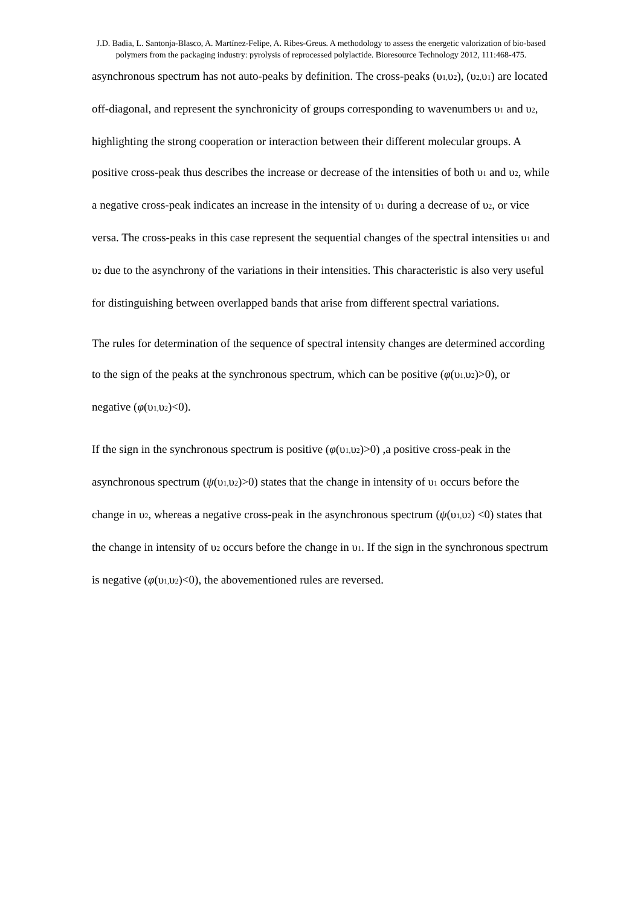J.D. Badia, L. Santonja-Blasco, A. Martínez-Felipe, A. Ribes-Greus. A methodology to assess the energetic valorization of bio-based polymers from the packaging industry: pyrolysis of reprocessed polylactide. Bioresource Technology 2012, 111:468-475.
asynchronous spectrum has not auto-peaks by definition. The cross-peaks (υ1, υ2), (υ2, υ1) are located off-diagonal, and represent the synchronicity of groups corresponding to wavenumbers υ1 and υ2, highlighting the strong cooperation or interaction between their different molecular groups. A positive cross-peak thus describes the increase or decrease of the intensities of both υ1 and υ2, while a negative cross-peak indicates an increase in the intensity of υ1 during a decrease of υ2, or vice versa. The cross-peaks in this case represent the sequential changes of the spectral intensities υ1 and υ2 due to the asynchrony of the variations in their intensities. This characteristic is also very useful for distinguishing between overlapped bands that arise from different spectral variations.
The rules for determination of the sequence of spectral intensity changes are determined according to the sign of the peaks at the synchronous spectrum, which can be positive (φ(υ1, υ2)>0), or negative (φ(υ1, υ2)<0).
If the sign in the synchronous spectrum is positive (φ(υ1, υ2)>0) ,a positive cross-peak in the asynchronous spectrum (ψ(υ1, υ2)>0) states that the change in intensity of υ1 occurs before the change in υ2, whereas a negative cross-peak in the asynchronous spectrum (ψ(υ1, υ2) <0) states that the change in intensity of υ2 occurs before the change in υ1. If the sign in the synchronous spectrum is negative (φ(υ1, υ2)<0), the abovementioned rules are reversed.